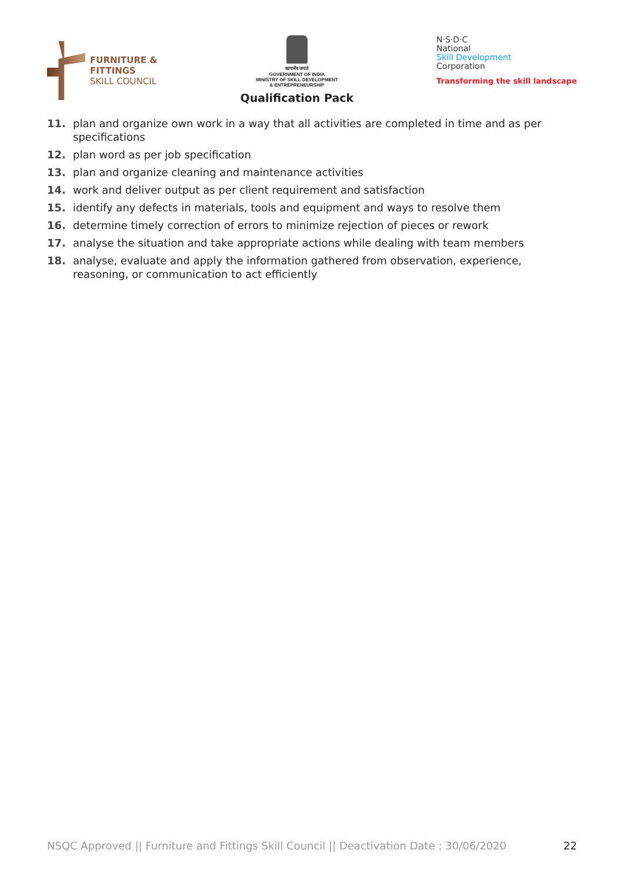FURNITURE &
FITTINGS
SKILL COUNCIL
सत्यमेव जयते
GOVERNMENT OF INDIA
MINISTRY OF SKILL DEVELOPMENT
& ENTREPRENEURSHIP
Qualification Pack
N·S·D·C
National
Skill Development
Corporation
Transforming the skill landscape
11. plan and organize own work in a way that all activities are completed in time and as per specifications
12. plan word as per job specification
13. plan and organize cleaning and maintenance activities
14. work and deliver output as per client requirement and satisfaction
15. identify any defects in materials, tools and equipment and ways to resolve them
16. determine timely correction of errors to minimize rejection of pieces or rework
17. analyse the situation and take appropriate actions while dealing with team members
18. analyse, evaluate and apply the information gathered from observation, experience, reasoning, or communication to act efficiently
NSQC Approved || Furniture and Fittings Skill Council || Deactivation Date : 30/06/2020 22